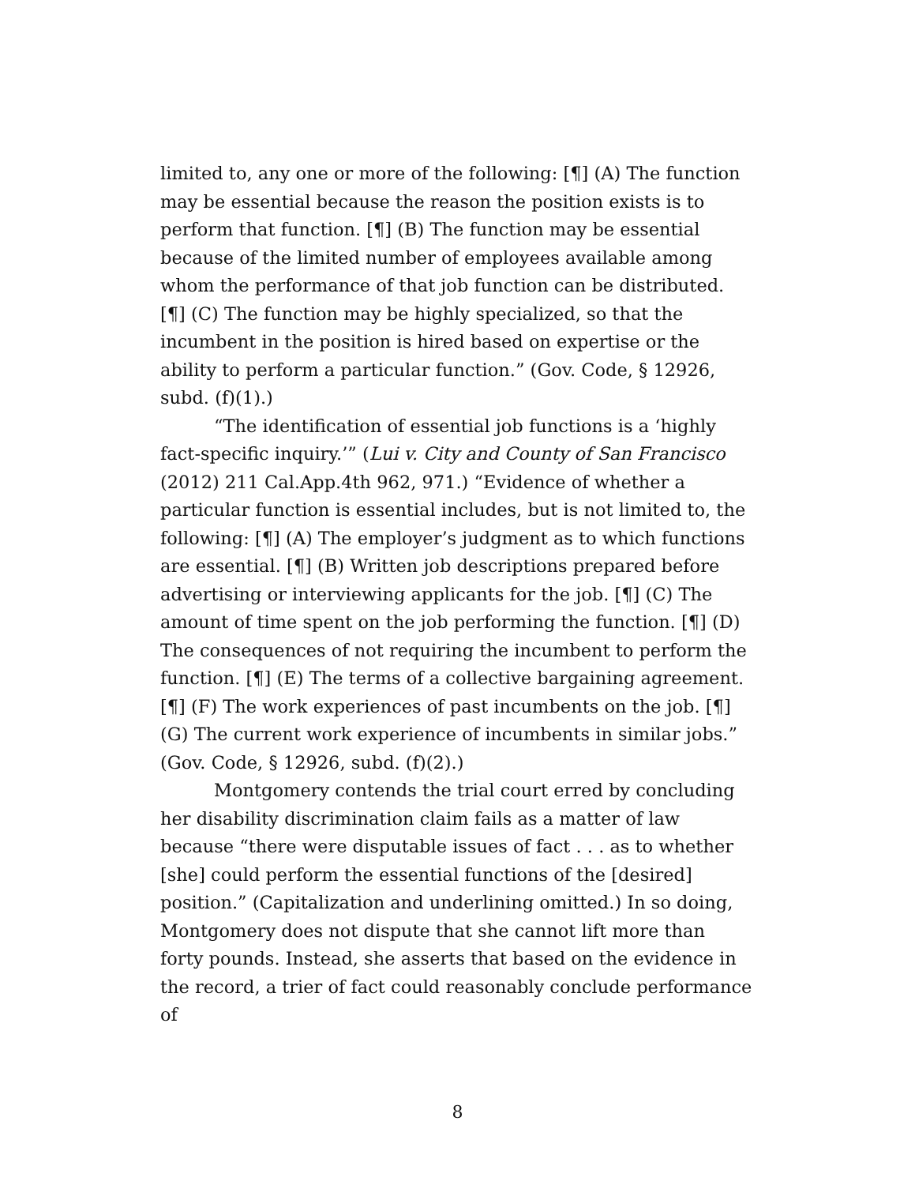limited to, any one or more of the following: [¶] (A) The function may be essential because the reason the position exists is to perform that function. [¶] (B) The function may be essential because of the limited number of employees available among whom the performance of that job function can be distributed. [¶] (C) The function may be highly specialized, so that the incumbent in the position is hired based on expertise or the ability to perform a particular function.” (Gov. Code, § 12926, subd. (f)(1).)
“The identification of essential job functions is a ‘highly fact-specific inquiry.’” (Lui v. City and County of San Francisco (2012) 211 Cal.App.4th 962, 971.) “Evidence of whether a particular function is essential includes, but is not limited to, the following: [¶] (A) The employer’s judgment as to which functions are essential. [¶] (B) Written job descriptions prepared before advertising or interviewing applicants for the job. [¶] (C) The amount of time spent on the job performing the function. [¶] (D) The consequences of not requiring the incumbent to perform the function. [¶] (E) The terms of a collective bargaining agreement. [¶] (F) The work experiences of past incumbents on the job. [¶] (G) The current work experience of incumbents in similar jobs.” (Gov. Code, § 12926, subd. (f)(2).)
Montgomery contends the trial court erred by concluding her disability discrimination claim fails as a matter of law because “there were disputable issues of fact . . . as to whether [she] could perform the essential functions of the [desired] position.” (Capitalization and underlining omitted.) In so doing, Montgomery does not dispute that she cannot lift more than forty pounds. Instead, she asserts that based on the evidence in the record, a trier of fact could reasonably conclude performance of
8